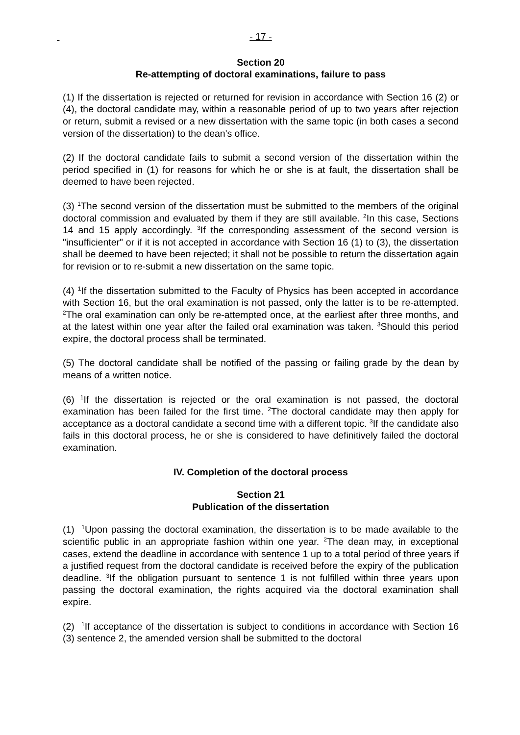- 17 -
Section 20
Re-attempting of doctoral examinations, failure to pass
(1) If the dissertation is rejected or returned for revision in accordance with Section 16 (2) or (4), the doctoral candidate may, within a reasonable period of up to two years after rejection or return, submit a revised or a new dissertation with the same topic (in both cases a second version of the dissertation) to the dean's office.
(2) If the doctoral candidate fails to submit a second version of the dissertation within the period specified in (1) for reasons for which he or she is at fault, the dissertation shall be deemed to have been rejected.
(3) <sup>1</sup>The second version of the dissertation must be submitted to the members of the original doctoral commission and evaluated by them if they are still available. <sup>2</sup>In this case, Sections 14 and 15 apply accordingly. <sup>3</sup>If the corresponding assessment of the second version is "insufficienter" or if it is not accepted in accordance with Section 16 (1) to (3), the dissertation shall be deemed to have been rejected; it shall not be possible to return the dissertation again for revision or to re-submit a new dissertation on the same topic.
(4) <sup>1</sup>If the dissertation submitted to the Faculty of Physics has been accepted in accordance with Section 16, but the oral examination is not passed, only the latter is to be re-attempted. <sup>2</sup>The oral examination can only be re-attempted once, at the earliest after three months, and at the latest within one year after the failed oral examination was taken. <sup>3</sup>Should this period expire, the doctoral process shall be terminated.
(5) The doctoral candidate shall be notified of the passing or failing grade by the dean by means of a written notice.
(6) <sup>1</sup>If the dissertation is rejected or the oral examination is not passed, the doctoral examination has been failed for the first time. <sup>2</sup>The doctoral candidate may then apply for acceptance as a doctoral candidate a second time with a different topic. <sup>3</sup>If the candidate also fails in this doctoral process, he or she is considered to have definitively failed the doctoral examination.
IV. Completion of the doctoral process
Section 21
Publication of the dissertation
(1) <sup>1</sup>Upon passing the doctoral examination, the dissertation is to be made available to the scientific public in an appropriate fashion within one year. <sup>2</sup>The dean may, in exceptional cases, extend the deadline in accordance with sentence 1 up to a total period of three years if a justified request from the doctoral candidate is received before the expiry of the publication deadline. <sup>3</sup>If the obligation pursuant to sentence 1 is not fulfilled within three years upon passing the doctoral examination, the rights acquired via the doctoral examination shall expire.
(2) <sup>1</sup>If acceptance of the dissertation is subject to conditions in accordance with Section 16 (3) sentence 2, the amended version shall be submitted to the doctoral